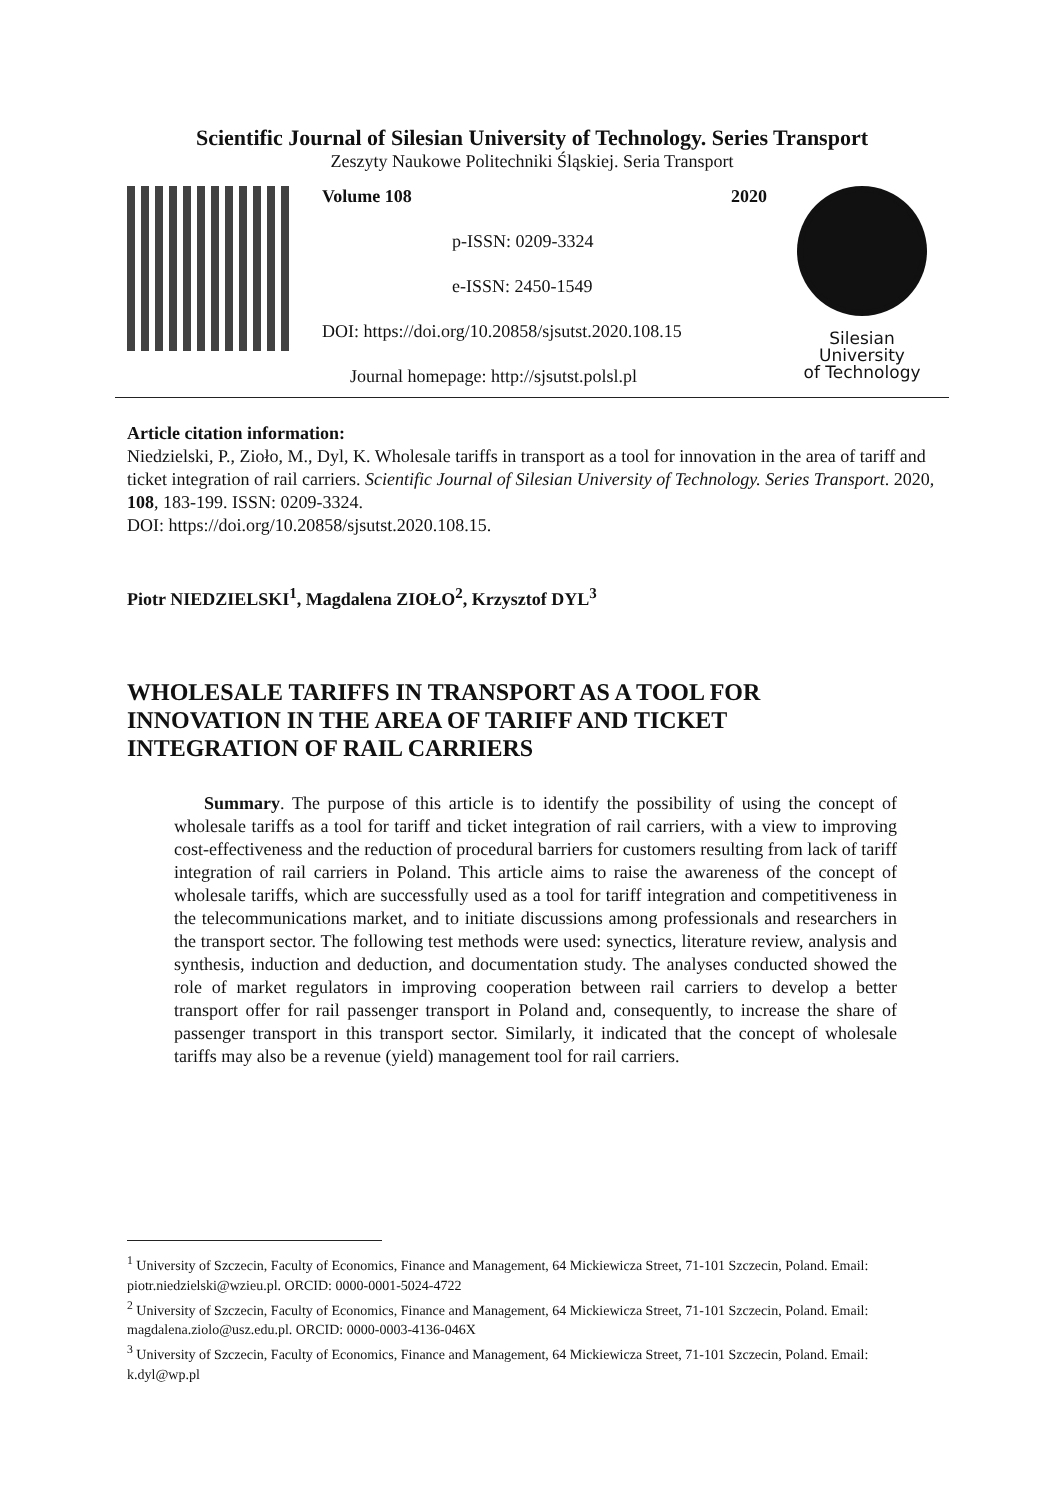Scientific Journal of Silesian University of Technology. Series Transport
Zeszyty Naukowe Politechniki Śląskiej. Seria Transport
Volume 108 2020
p-ISSN: 0209-3324
e-ISSN: 2450-1549
DOI: https://doi.org/10.20858/sjsutst.2020.108.15
Journal homepage: http://sjsutst.polsl.pl
Silesian
University
of Technology
Article citation information:
Niedzielski, P., Zioło, M., Dyl, K. Wholesale tariffs in transport as a tool for innovation in the area of tariff and ticket integration of rail carriers. Scientific Journal of Silesian University of Technology. Series Transport. 2020, 108, 183-199. ISSN: 0209-3324.
DOI: https://doi.org/10.20858/sjsutst.2020.108.15.
Piotr NIEDZIELSKI<sup>1</sup>, Magdalena ZIOŁO<sup>2</sup>, Krzysztof DYL<sup>3</sup>
WHOLESALE TARIFFS IN TRANSPORT AS A TOOL FOR
INNOVATION IN THE AREA OF TARIFF AND TICKET
INTEGRATION OF RAIL CARRIERS
Summary. The purpose of this article is to identify the possibility of using the concept of wholesale tariffs as a tool for tariff and ticket integration of rail carriers, with a view to improving cost-effectiveness and the reduction of procedural barriers for customers resulting from lack of tariff integration of rail carriers in Poland. This article aims to raise the awareness of the concept of wholesale tariffs, which are successfully used as a tool for tariff integration and competitiveness in the telecommunications market, and to initiate discussions among professionals and researchers in the transport sector. The following test methods were used: synectics, literature review, analysis and synthesis, induction and deduction, and documentation study. The analyses conducted showed the role of market regulators in improving cooperation between rail carriers to develop a better transport offer for rail passenger transport in Poland and, consequently, to increase the share of passenger transport in this transport sector. Similarly, it indicated that the concept of wholesale tariffs may also be a revenue (yield) management tool for rail carriers.
<sup>1</sup> University of Szczecin, Faculty of Economics, Finance and Management, 64 Mickiewicza Street, 71-101 Szczecin, Poland. Email: piotr.niedzielski@wzieu.pl. ORCID: 0000-0001-5024-4722
<sup>2</sup> University of Szczecin, Faculty of Economics, Finance and Management, 64 Mickiewicza Street, 71-101 Szczecin, Poland. Email: magdalena.ziolo@usz.edu.pl. ORCID: 0000-0003-4136-046X
<sup>3</sup> University of Szczecin, Faculty of Economics, Finance and Management, 64 Mickiewicza Street, 71-101 Szczecin, Poland. Email: k.dyl@wp.pl